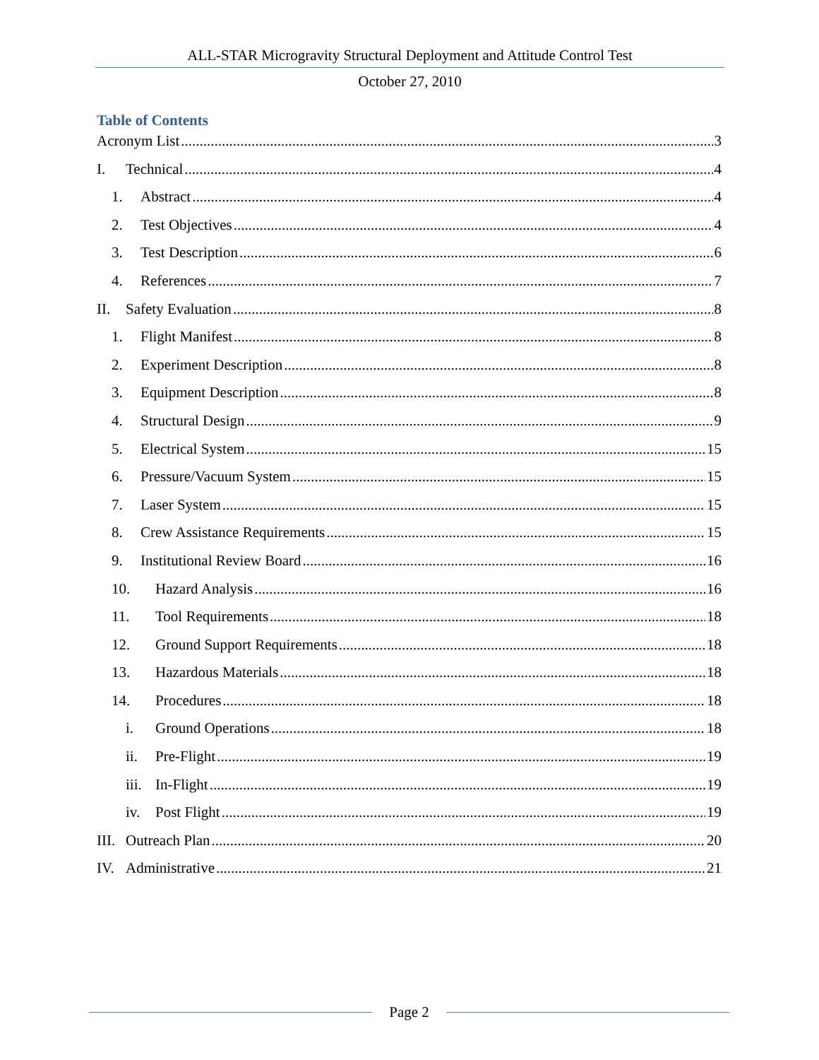ALL-STAR Microgravity Structural Deployment and Attitude Control Test
October 27, 2010
Table of Contents
Acronym List 3
I. Technical 4
1. Abstract 4
2. Test Objectives 4
3. Test Description 6
4. References 7
II. Safety Evaluation 8
1. Flight Manifest 8
2. Experiment Description 8
3. Equipment Description 8
4. Structural Design 9
5. Electrical System 15
6. Pressure/Vacuum System 15
7. Laser System 15
8. Crew Assistance Requirements 15
9. Institutional Review Board 16
10. Hazard Analysis 16
11. Tool Requirements 18
12. Ground Support Requirements 18
13. Hazardous Materials 18
14. Procedures 18
i. Ground Operations 18
ii. Pre-Flight 19
iii. In-Flight 19
iv. Post Flight 19
III. Outreach Plan 20
IV. Administrative 21
Page 2